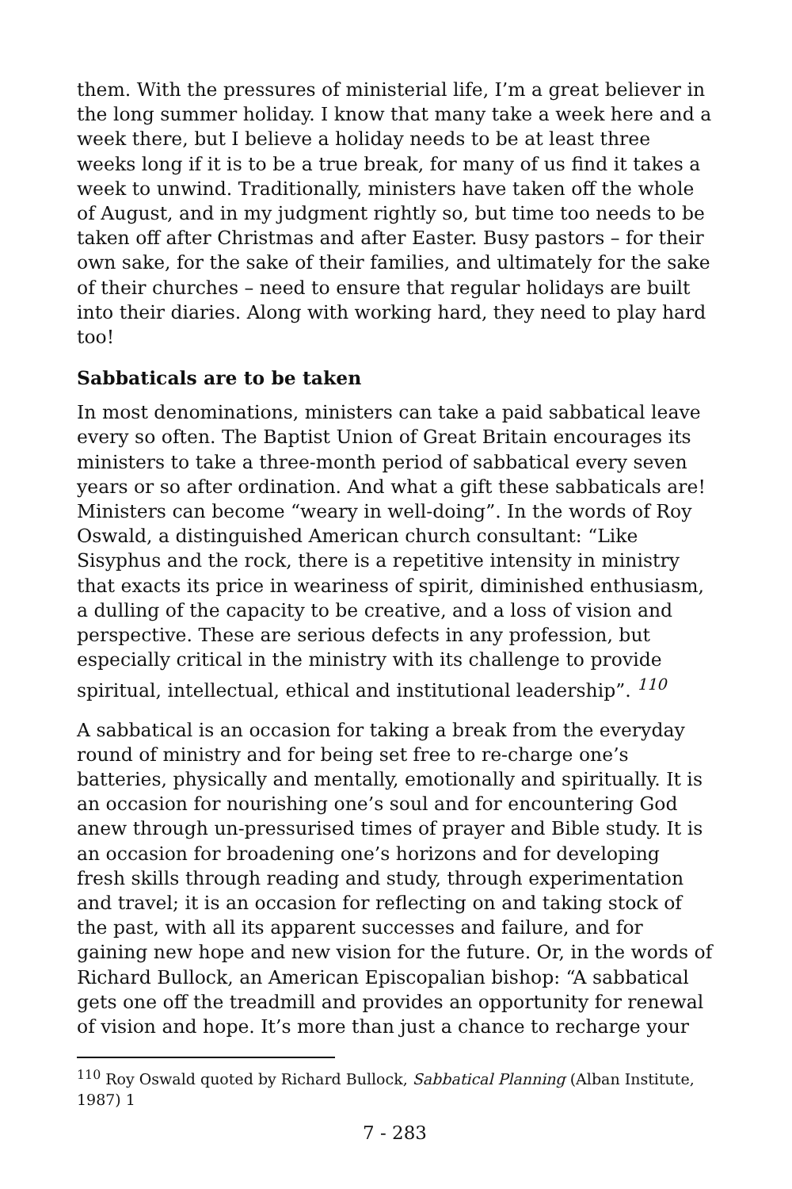them. With the pressures of ministerial life, I’m a great believer in the long summer holiday. I know that many take a week here and a week there, but I believe a holiday needs to be at least three weeks long if it is to be a true break, for many of us find it takes a week to unwind. Traditionally, ministers have taken off the whole of August, and in my judgment rightly so, but time too needs to be taken off after Christmas and after Easter. Busy pastors – for their own sake, for the sake of their families, and ultimately for the sake of their churches – need to ensure that regular holidays are built into their diaries. Along with working hard, they need to play hard too!
Sabbaticals are to be taken
In most denominations, ministers can take a paid sabbatical leave every so often. The Baptist Union of Great Britain encourages its ministers to take a three-month period of sabbatical every seven years or so after ordination. And what a gift these sabbaticals are! Ministers can become “weary in well-doing”. In the words of Roy Oswald, a distinguished American church consultant: “Like Sisyphus and the rock, there is a repetitive intensity in ministry that exacts its price in weariness of spirit, diminished enthusiasm, a dulling of the capacity to be creative, and a loss of vision and perspective. These are serious defects in any profession, but especially critical in the ministry with its challenge to provide spiritual, intellectual, ethical and institutional leadership”. <sup>110</sup>
A sabbatical is an occasion for taking a break from the everyday round of ministry and for being set free to re-charge one’s batteries, physically and mentally, emotionally and spiritually. It is an occasion for nourishing one’s soul and for encountering God anew through un-pressurised times of prayer and Bible study. It is an occasion for broadening one’s horizons and for developing fresh skills through reading and study, through experimentation and travel; it is an occasion for reflecting on and taking stock of the past, with all its apparent successes and failure, and for gaining new hope and new vision for the future. Or, in the words of Richard Bullock, an American Episcopalian bishop: “A sabbatical gets one off the treadmill and provides an opportunity for renewal of vision and hope. It’s more than just a chance to recharge your
<sup>110</sup> Roy Oswald quoted by Richard Bullock, Sabbatical Planning (Alban Institute, 1987) 1
7 - 283